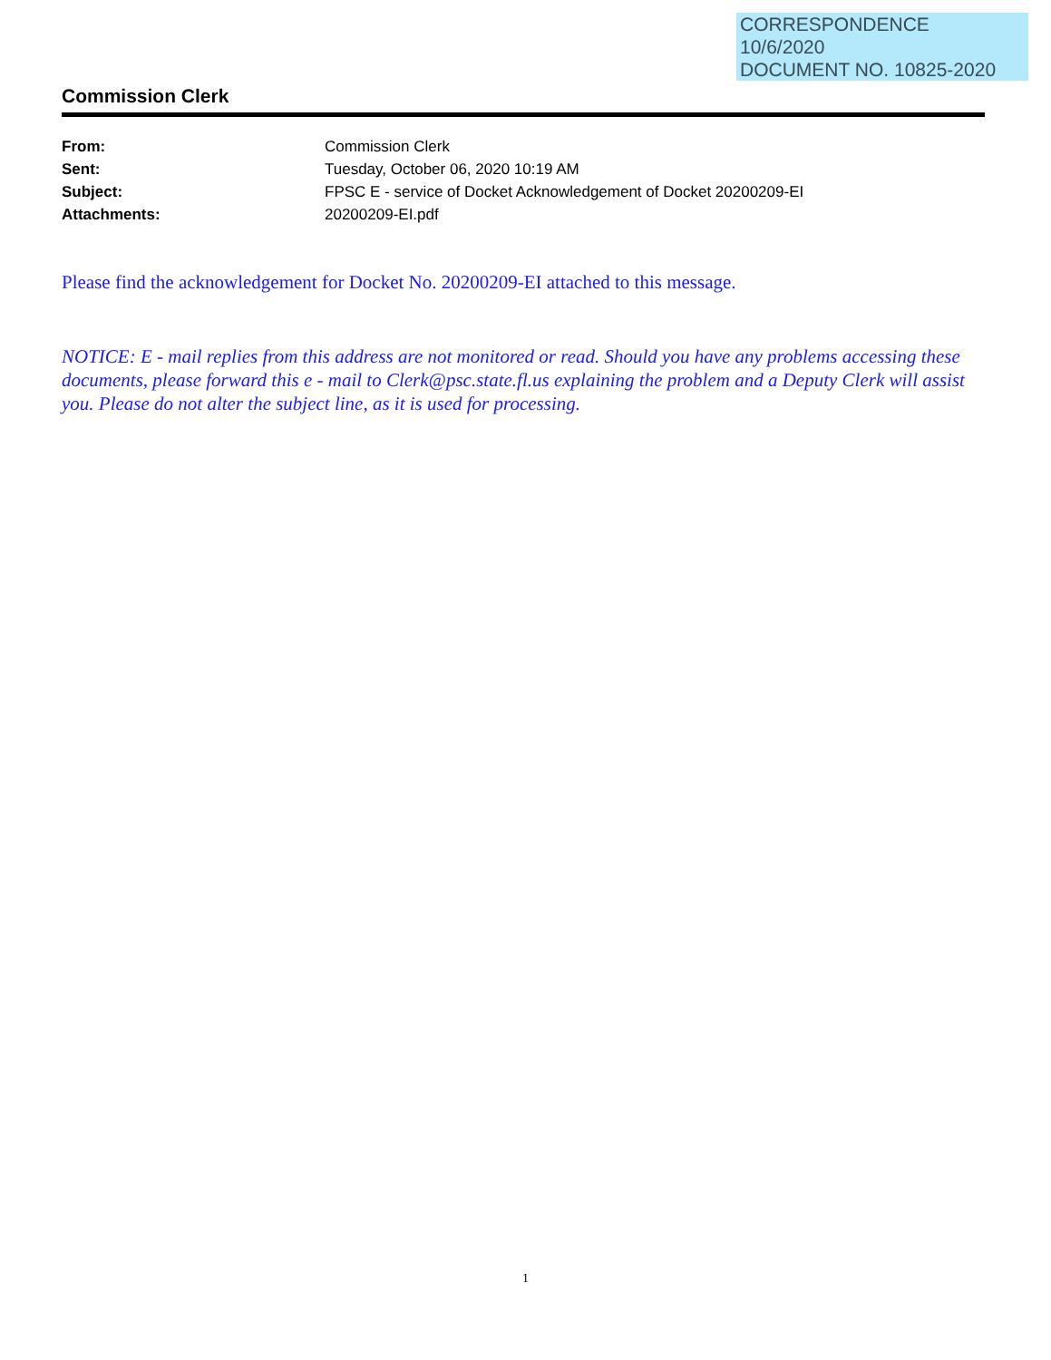CORRESPONDENCE
10/6/2020
DOCUMENT NO. 10825-2020
Commission Clerk
| From: | Commission Clerk |
| Sent: | Tuesday, October 06, 2020 10:19 AM |
| Subject: | FPSC E - service of Docket Acknowledgement of Docket 20200209-EI |
| Attachments: | 20200209-EI.pdf |
Please find the acknowledgement for Docket No. 20200209-EI attached to this message.
NOTICE: E - mail replies from this address are not monitored or read. Should you have any problems accessing these documents, please forward this e - mail to Clerk@psc.state.fl.us explaining the problem and a Deputy Clerk will assist you. Please do not alter the subject line, as it is used for processing.
1